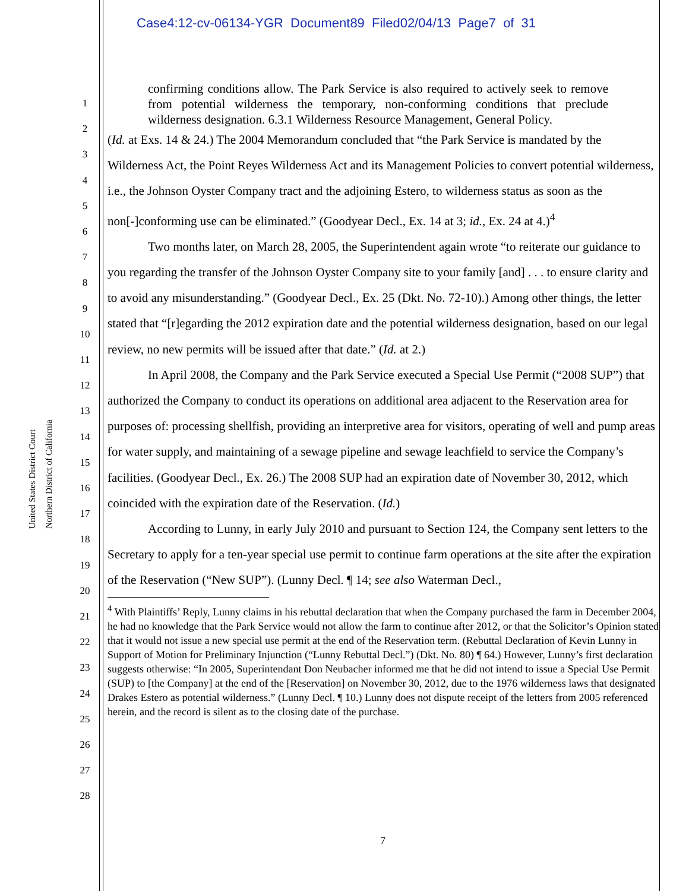Case4:12-cv-06134-YGR Document89 Filed02/04/13 Page7 of 31
United States District Court
Northern District of California
1
2
3
4
5
6
7
8
9
10
11
12
13
14
15
16
17
18
19
20
21
22
23
24
25
26
27
28
confirming conditions allow. The Park Service is also required to actively seek to remove from potential wilderness the temporary, non-conforming conditions that preclude wilderness designation. 6.3.1 Wilderness Resource Management, General Policy.
(Id. at Exs. 14 & 24.) The 2004 Memorandum concluded that “the Park Service is mandated by the Wilderness Act, the Point Reyes Wilderness Act and its Management Policies to convert potential wilderness, i.e., the Johnson Oyster Company tract and the adjoining Estero, to wilderness status as soon as the non[-]conforming use can be eliminated.” (Goodyear Decl., Ex. 14 at 3; id., Ex. 24 at 4.)<sup>4</sup>
Two months later, on March 28, 2005, the Superintendent again wrote “to reiterate our guidance to you regarding the transfer of the Johnson Oyster Company site to your family [and] . . . to ensure clarity and to avoid any misunderstanding.” (Goodyear Decl., Ex. 25 (Dkt. No. 72-10).) Among other things, the letter stated that “[r]egarding the 2012 expiration date and the potential wilderness designation, based on our legal review, no new permits will be issued after that date.” (Id. at 2.)
In April 2008, the Company and the Park Service executed a Special Use Permit (“2008 SUP”) that authorized the Company to conduct its operations on additional area adjacent to the Reservation area for purposes of: processing shellfish, providing an interpretive area for visitors, operating of well and pump areas for water supply, and maintaining of a sewage pipeline and sewage leachfield to service the Company’s facilities. (Goodyear Decl., Ex. 26.) The 2008 SUP had an expiration date of November 30, 2012, which coincided with the expiration date of the Reservation. (Id.)
According to Lunny, in early July 2010 and pursuant to Section 124, the Company sent letters to the Secretary to apply for a ten-year special use permit to continue farm operations at the site after the expiration of the Reservation (“New SUP”). (Lunny Decl. ¶ 14; see also Waterman Decl.,
<sup>4</sup> With Plaintiffs’ Reply, Lunny claims in his rebuttal declaration that when the Company purchased the farm in December 2004, he had no knowledge that the Park Service would not allow the farm to continue after 2012, or that the Solicitor’s Opinion stated that it would not issue a new special use permit at the end of the Reservation term. (Rebuttal Declaration of Kevin Lunny in Support of Motion for Preliminary Injunction (“Lunny Rebuttal Decl.”) (Dkt. No. 80) ¶ 64.) However, Lunny’s first declaration suggests otherwise: “In 2005, Superintendant Don Neubacher informed me that he did not intend to issue a Special Use Permit (SUP) to [the Company] at the end of the [Reservation] on November 30, 2012, due to the 1976 wilderness laws that designated Drakes Estero as potential wilderness.” (Lunny Decl. ¶ 10.) Lunny does not dispute receipt of the letters from 2005 referenced herein, and the record is silent as to the closing date of the purchase.
7